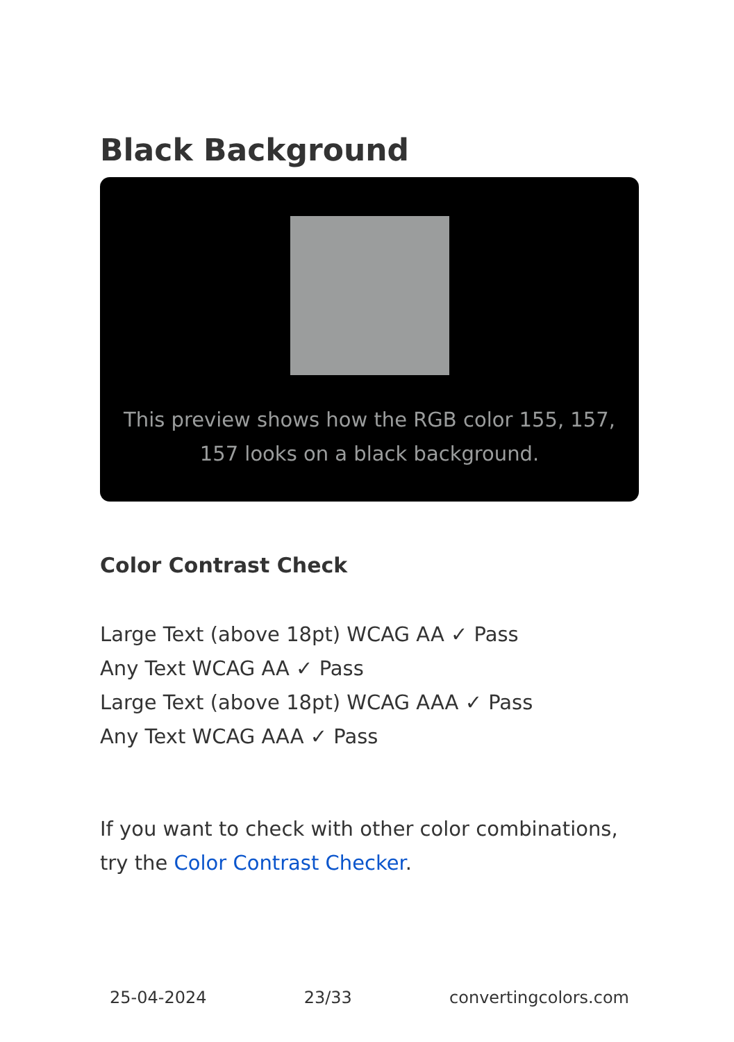Black Background
This preview shows how the RGB color 155, 157, 157 looks on a black background.
Color Contrast Check
Large Text (above 18pt) WCAG AA ✓ Pass
Any Text WCAG AA ✓ Pass
Large Text (above 18pt) WCAG AAA ✓ Pass
Any Text WCAG AAA ✓ Pass
If you want to check with other color combinations, try the Color Contrast Checker.
25-04-2024 23/33 convertingcolors.com